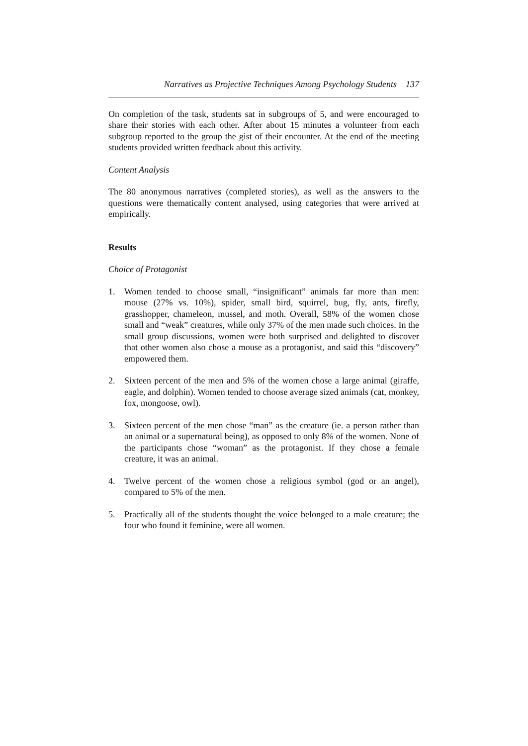Narratives as Projective Techniques Among Psychology Students 137
On completion of the task, students sat in subgroups of 5, and were encouraged to share their stories with each other. After about 15 minutes a volunteer from each subgroup reported to the group the gist of their encounter. At the end of the meeting students provided written feedback about this activity.
Content Analysis
The 80 anonymous narratives (completed stories), as well as the answers to the questions were thematically content analysed, using categories that were arrived at empirically.
Results
Choice of Protagonist
1. Women tended to choose small, “insignificant” animals far more than men: mouse (27% vs. 10%), spider, small bird, squirrel, bug, fly, ants, firefly, grasshopper, chameleon, mussel, and moth. Overall, 58% of the women chose small and “weak” creatures, while only 37% of the men made such choices. In the small group discussions, women were both surprised and delighted to discover that other women also chose a mouse as a protagonist, and said this “discovery” empowered them.
2. Sixteen percent of the men and 5% of the women chose a large animal (giraffe, eagle, and dolphin). Women tended to choose average sized animals (cat, monkey, fox, mongoose, owl).
3. Sixteen percent of the men chose “man” as the creature (ie. a person rather than an animal or a supernatural being), as opposed to only 8% of the women. None of the participants chose “woman” as the protagonist. If they chose a female creature, it was an animal.
4. Twelve percent of the women chose a religious symbol (god or an angel), compared to 5% of the men.
5. Practically all of the students thought the voice belonged to a male creature; the four who found it feminine, were all women.